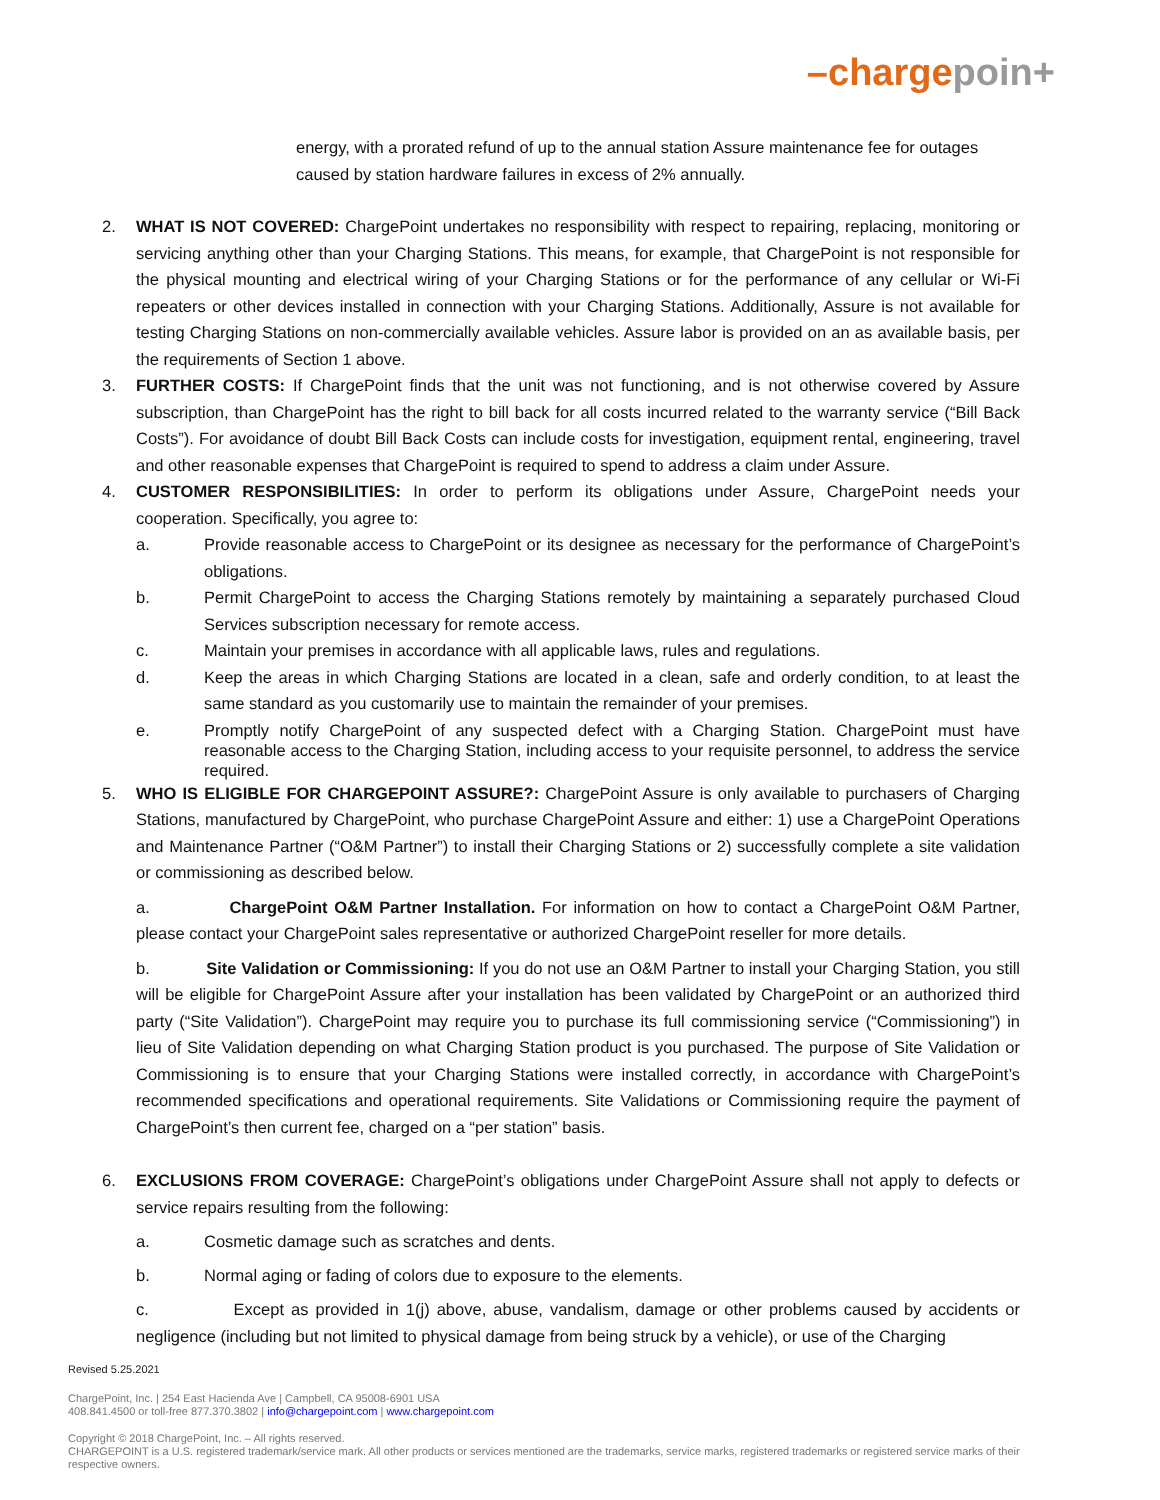–charge poin+
energy, with a prorated refund of up to the annual station Assure maintenance fee for outages caused by station hardware failures in excess of 2% annually.
2. WHAT IS NOT COVERED: ChargePoint undertakes no responsibility with respect to repairing, replacing, monitoring or servicing anything other than your Charging Stations. This means, for example, that ChargePoint is not responsible for the physical mounting and electrical wiring of your Charging Stations or for the performance of any cellular or Wi-Fi repeaters or other devices installed in connection with your Charging Stations. Additionally, Assure is not available for testing Charging Stations on non-commercially available vehicles. Assure labor is provided on an as available basis, per the requirements of Section 1 above.
3. FURTHER COSTS: If ChargePoint finds that the unit was not functioning, and is not otherwise covered by Assure subscription, than ChargePoint has the right to bill back for all costs incurred related to the warranty service (“Bill Back Costs”). For avoidance of doubt Bill Back Costs can include costs for investigation, equipment rental, engineering, travel and other reasonable expenses that ChargePoint is required to spend to address a claim under Assure.
4. CUSTOMER RESPONSIBILITIES: In order to perform its obligations under Assure, ChargePoint needs your cooperation. Specifically, you agree to:
a. Provide reasonable access to ChargePoint or its designee as necessary for the performance of ChargePoint’s obligations.
b. Permit ChargePoint to access the Charging Stations remotely by maintaining a separately purchased Cloud Services subscription necessary for remote access.
c. Maintain your premises in accordance with all applicable laws, rules and regulations.
d. Keep the areas in which Charging Stations are located in a clean, safe and orderly condition, to at least the same standard as you customarily use to maintain the remainder of your premises.
e.
Promptly notify ChargePoint of any suspected defect with a Charging Station. ChargePoint must have reasonable access to the Charging Station, including access to your requisite personnel, to address the service required.
5. WHO IS ELIGIBLE FOR CHARGEPOINT ASSURE?: ChargePoint Assure is only available to purchasers of Charging Stations, manufactured by ChargePoint, who purchase ChargePoint Assure and either: 1) use a ChargePoint Operations and Maintenance Partner (“O&M Partner”) to install their Charging Stations or 2) successfully complete a site validation or commissioning as described below.
a. ChargePoint O&M Partner Installation. For information on how to contact a ChargePoint O&M Partner, please contact your ChargePoint sales representative or authorized ChargePoint reseller for more details.
b. Site Validation or Commissioning: If you do not use an O&M Partner to install your Charging Station, you still will be eligible for ChargePoint Assure after your installation has been validated by ChargePoint or an authorized third party (“Site Validation”). ChargePoint may require you to purchase its full commissioning service (“Commissioning”) in lieu of Site Validation depending on what Charging Station product is you purchased. The purpose of Site Validation or Commissioning is to ensure that your Charging Stations were installed correctly, in accordance with ChargePoint’s recommended specifications and operational requirements. Site Validations or Commissioning require the payment of ChargePoint’s then current fee, charged on a “per station” basis.
6. EXCLUSIONS FROM COVERAGE: ChargePoint’s obligations under ChargePoint Assure shall not apply to defects or service repairs resulting from the following:
a. Cosmetic damage such as scratches and dents.
b. Normal aging or fading of colors due to exposure to the elements.
c. Except as provided in 1(j) above, abuse, vandalism, damage or other problems caused by accidents or negligence (including but not limited to physical damage from being struck by a vehicle), or use of the Charging
Revised 5.25.2021
ChargePoint, Inc. | 254 East Hacienda Ave | Campbell, CA 95008-6901 USA
408.841.4500 or toll-free 877.370.3802 | info@chargepoint.com | www.chargepoint.com
Copyright © 2018 ChargePoint, Inc. – All rights reserved.
CHARGEPOINT is a U.S. registered trademark/service mark. All other products or services mentioned are the trademarks, service marks, registered trademarks or registered service marks of their respective owners.